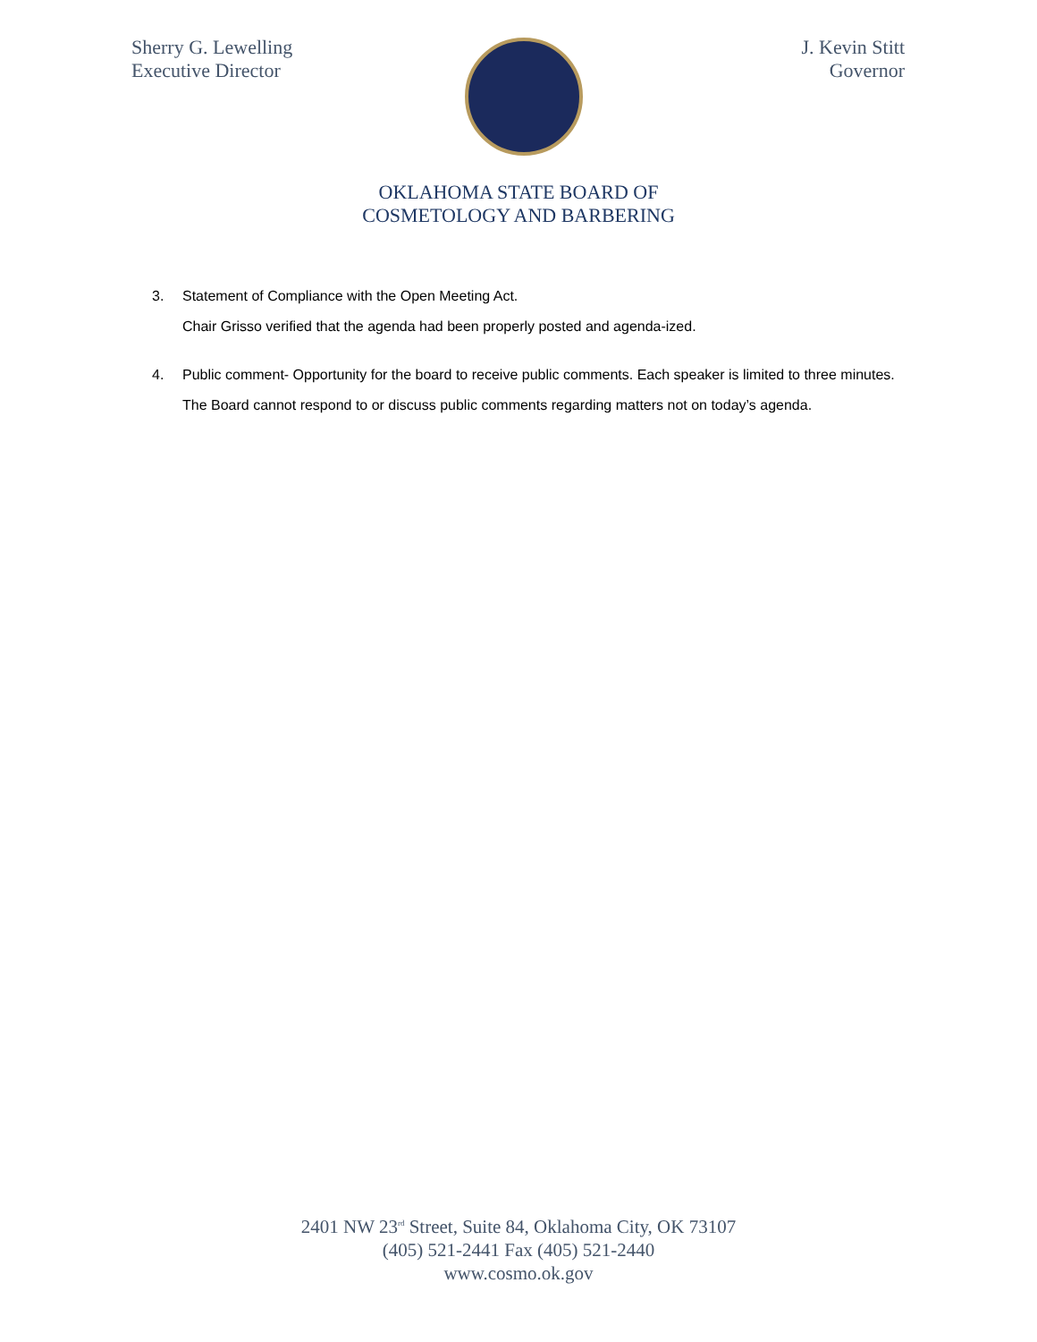Sherry G. Lewelling
Executive Director
J. Kevin Stitt
Governor
OKLAHOMA STATE BOARD OF
COSMETOLOGY AND BARBERING
3. Statement of Compliance with the Open Meeting Act.
Chair Grisso verified that the agenda had been properly posted and agenda-ized.
4. Public comment- Opportunity for the board to receive public comments. Each speaker is limited to three minutes. The Board cannot respond to or discuss public comments regarding matters not on today’s agenda.
2401 NW 23<sup>rd</sup> Street, Suite 84, Oklahoma City, OK 73107
(405) 521-2441 Fax (405) 521-2440
www.cosmo.ok.gov